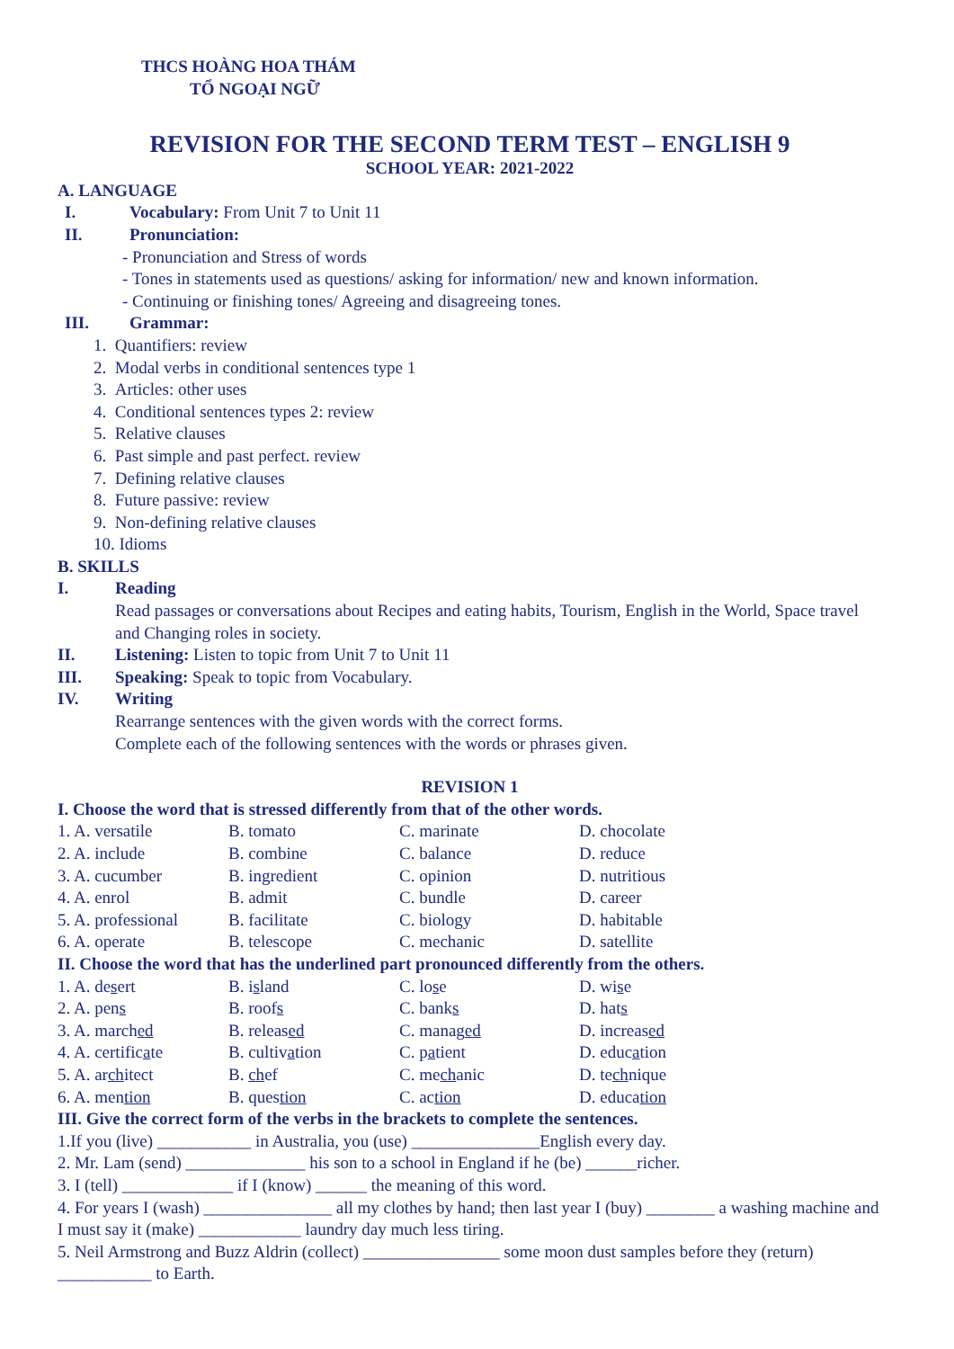THCS HOÀNG HOA THÁM
TỔ NGOẠI NGỮ
REVISION FOR THE SECOND TERM TEST – ENGLISH 9
SCHOOL YEAR: 2021-2022
A. LANGUAGE
I. Vocabulary: From Unit 7 to Unit 11
II. Pronunciation:
- Pronunciation and Stress of words
- Tones in statements used as questions/ asking for information/ new and known information.
- Continuing or finishing tones/ Agreeing and disagreeing tones.
III. Grammar:
1. Quantifiers: review
2. Modal verbs in conditional sentences type 1
3. Articles: other uses
4. Conditional sentences types 2: review
5. Relative clauses
6. Past simple and past perfect. review
7. Defining relative clauses
8. Future passive: review
9. Non-defining relative clauses
10. Idioms
B. SKILLS
I. Reading
Read passages or conversations about Recipes and eating habits, Tourism, English in the World, Space travel and Changing roles in society.
II. Listening: Listen to topic from Unit 7 to Unit 11
III. Speaking: Speak to topic from Vocabulary.
IV. Writing
Rearrange sentences with the given words with the correct forms.
Complete each of the following sentences with the words or phrases given.
REVISION 1
I. Choose the word that is stressed differently from that of the other words.
| 1. A. versatile | B. tomato | C. marinate | D. chocolate |
| 2. A. include | B. combine | C. balance | D. reduce |
| 3. A. cucumber | B. ingredient | C. opinion | D. nutritious |
| 4. A. enrol | B. admit | C. bundle | D. career |
| 5. A. professional | B. facilitate | C. biology | D. habitable |
| 6. A. operate | B. telescope | C. mechanic | D. satellite |
II. Choose the word that has the underlined part pronounced differently from the others.
| 1. A. de s ert | B. i s land | C. lo s e | D. wi s e |
| 2. A. pen s | B. roof s | C. bank s | D. hat s |
| 3. A. march ed | B. releas ed | C. manag ed | D. increas ed |
| 4. A. certific a te | B. cultiv a tion | C. p a tient | D. educ a tion |
| 5. A. ar ch itect | B. ch ef | C. me ch anic | D. te ch nique |
| 6. A. men tion | B. ques tion | C. ac tion | D. educa tion |
III. Give the correct form of the verbs in the brackets to complete the sentences.
1.If you (live) ___________ in Australia, you (use) _______________English every day.
2. Mr. Lam (send) ______________ his son to a school in England if he (be) ______richer.
3. I (tell) _____________ if I (know) ______ the meaning of this word.
4. For years I (wash) _______________ all my clothes by hand; then last year I (buy) ________ a washing machine and I must say it (make) ____________ laundry day much less tiring.
5. Neil Armstrong and Buzz Aldrin (collect) ________________ some moon dust samples before they (return) ___________ to Earth.